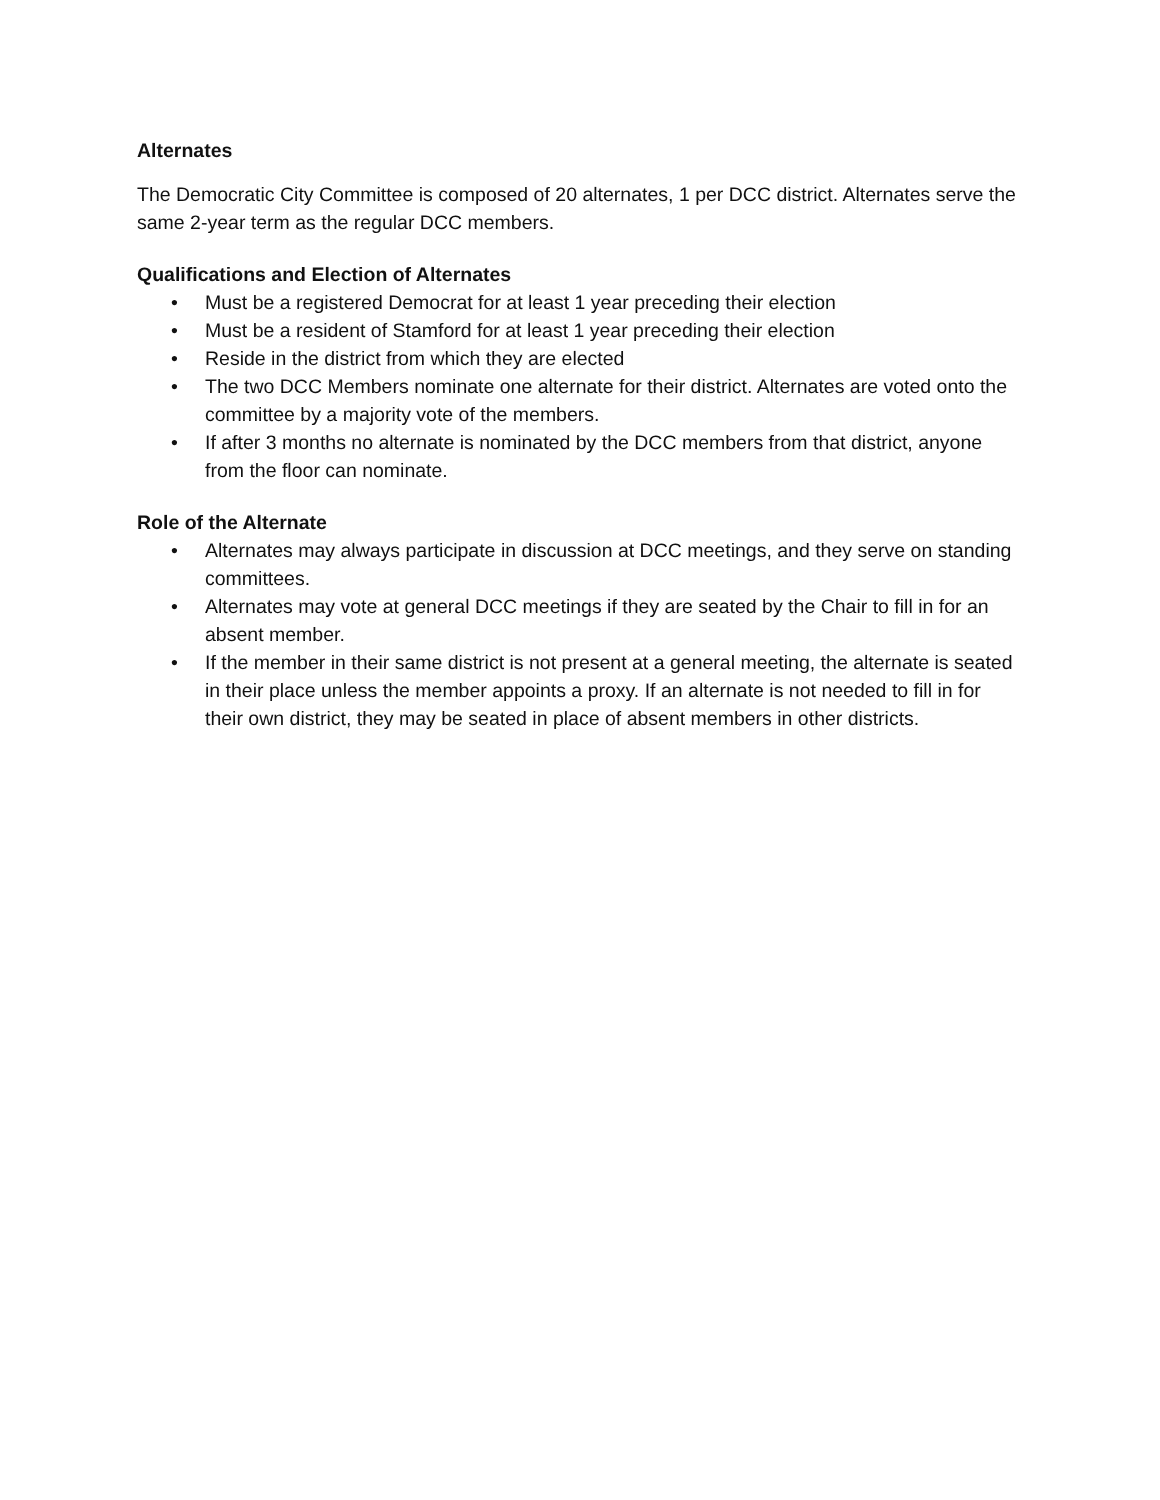Alternates
The Democratic City Committee is composed of 20 alternates, 1 per DCC district. Alternates serve the same 2-year term as the regular DCC members.
Qualifications and Election of Alternates
• Must be a registered Democrat for at least 1 year preceding their election
• Must be a resident of Stamford for at least 1 year preceding their election
• Reside in the district from which they are elected
• The two DCC Members nominate one alternate for their district. Alternates are voted onto the committee by a majority vote of the members.
• If after 3 months no alternate is nominated by the DCC members from that district, anyone from the floor can nominate.
Role of the Alternate
• Alternates may always participate in discussion at DCC meetings, and they serve on standing committees.
• Alternates may vote at general DCC meetings if they are seated by the Chair to fill in for an absent member.
• If the member in their same district is not present at a general meeting, the alternate is seated in their place unless the member appoints a proxy. If an alternate is not needed to fill in for their own district, they may be seated in place of absent members in other districts.